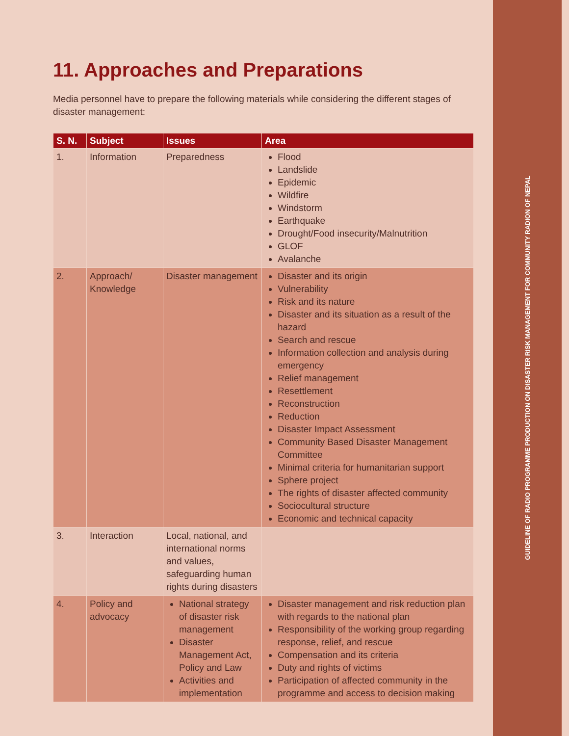11. Approaches and Preparations
Media personnel have to prepare the following materials while considering the different stages of disaster management:
| S. N. | Subject | Issues | Area |
| --- | --- | --- | --- |
| 1. | Information | Preparedness | Flood Landslide Epidemic Wildfire Windstorm Earthquake Drought/Food insecurity/Malnutrition GLOF Avalanche |
| 2. | Approach/ Knowledge | Disaster management | Disaster and its origin Vulnerability Risk and its nature Disaster and its situation as a result of the hazard Search and rescue Information collection and analysis during emergency Relief management Resettlement Reconstruction Reduction Disaster Impact Assessment Community Based Disaster Management Committee Minimal criteria for humanitarian support Sphere project The rights of disaster affected community Sociocultural structure Economic and technical capacity |
| 3. | Interaction | Local, national, and international norms and values, safeguarding human rights during disasters | |
| 4. | Policy and advocacy | National strategy of disaster risk management Disaster Management Act, Policy and Law Activities and implementation | Disaster management and risk reduction plan with regards to the national plan Responsibility of the working group regarding response, relief, and rescue Compensation and its criteria Duty and rights of victims Participation of affected community in the programme and access to decision making |
GUIDELINE OF RADIO PROGRAMME PRODUCTION ON DISASTER RISK MANAGEMENT FOR COMMUNITY RADION OF NEPAL